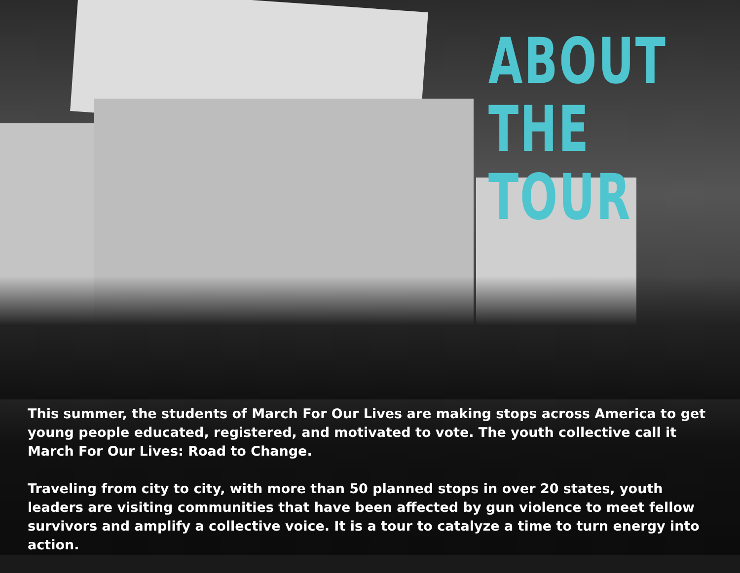ABOUT
THE TOUR
This summer, the students of March For Our Lives are making stops across America to get young people educated, registered, and motivated to vote. The youth collective call it March For Our Lives: Road to Change.
Traveling from city to city, with more than 50 planned stops in over 20 states, youth leaders are visiting communities that have been affected by gun violence to meet fellow survivors and amplify a collective voice. It is a tour to catalyze a time to turn energy into action.